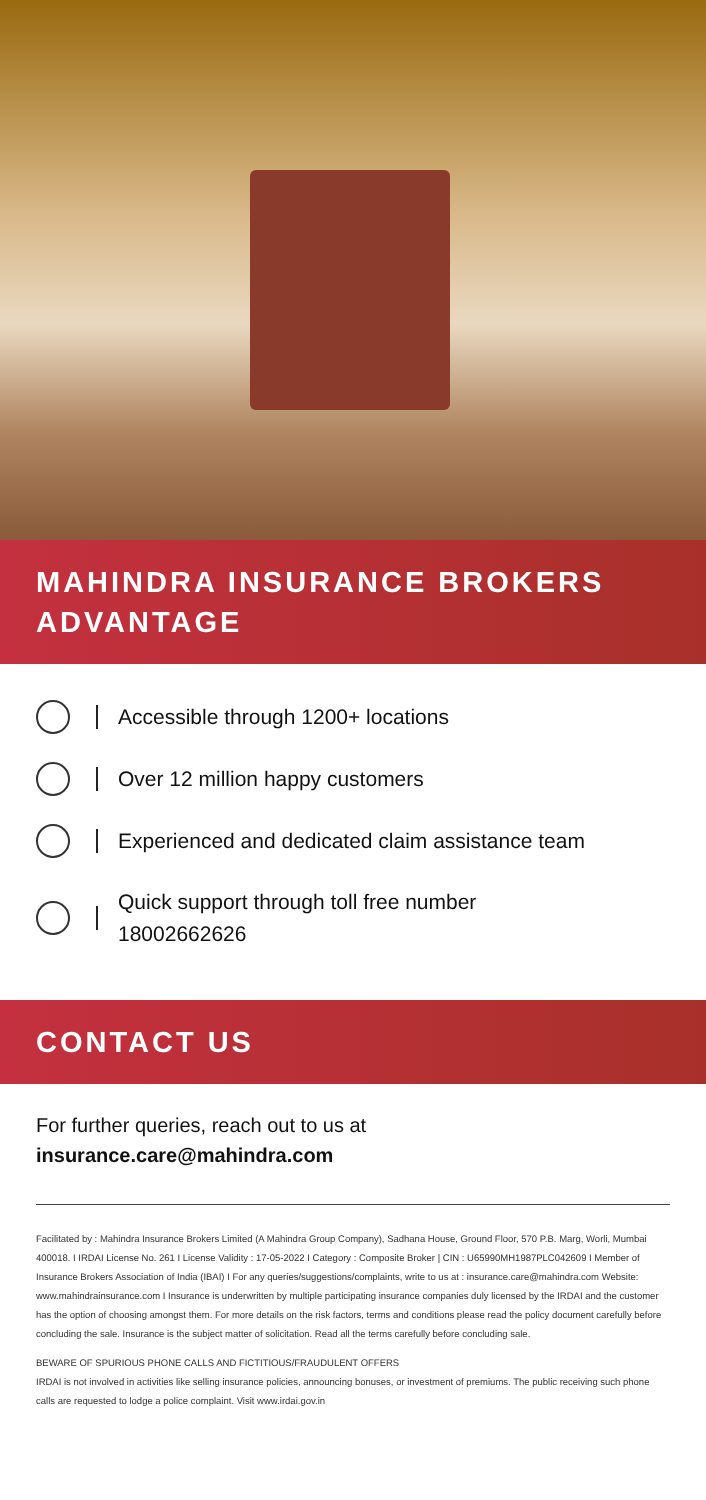MAHINDRA INSURANCE BROKERS ADVANTAGE
Accessible through 1200+ locations
Over 12 million happy customers
Experienced and dedicated claim assistance team
Quick support through toll free number
18002662626
CONTACT US
For further queries, reach out to us at
insurance.care@mahindra.com
Facilitated by : Mahindra Insurance Brokers Limited (A Mahindra Group Company), Sadhana House, Ground Floor, 570 P.B. Marg, Worli, Mumbai 400018. I IRDAI License No. 261 I License Validity : 17-05-2022 I Category : Composite Broker | CIN : U65990MH1987PLC042609 I Member of Insurance Brokers Association of India (IBAI) I For any queries/suggestions/complaints, write to us at : insurance.care@mahindra.com Website: www.mahindrainsurance.com I Insurance is underwritten by multiple participating insurance companies duly licensed by the IRDAI and the customer has the option of choosing amongst them. For more details on the risk factors, terms and conditions please read the policy document carefully before concluding the sale. Insurance is the subject matter of solicitation. Read all the terms carefully before concluding sale.
BEWARE OF SPURIOUS PHONE CALLS AND FICTITIOUS/FRAUDULENT OFFERS
IRDAI is not involved in activities like selling insurance policies, announcing bonuses, or investment of premiums. The public receiving such phone calls are requested to lodge a police complaint. Visit www.irdai.gov.in